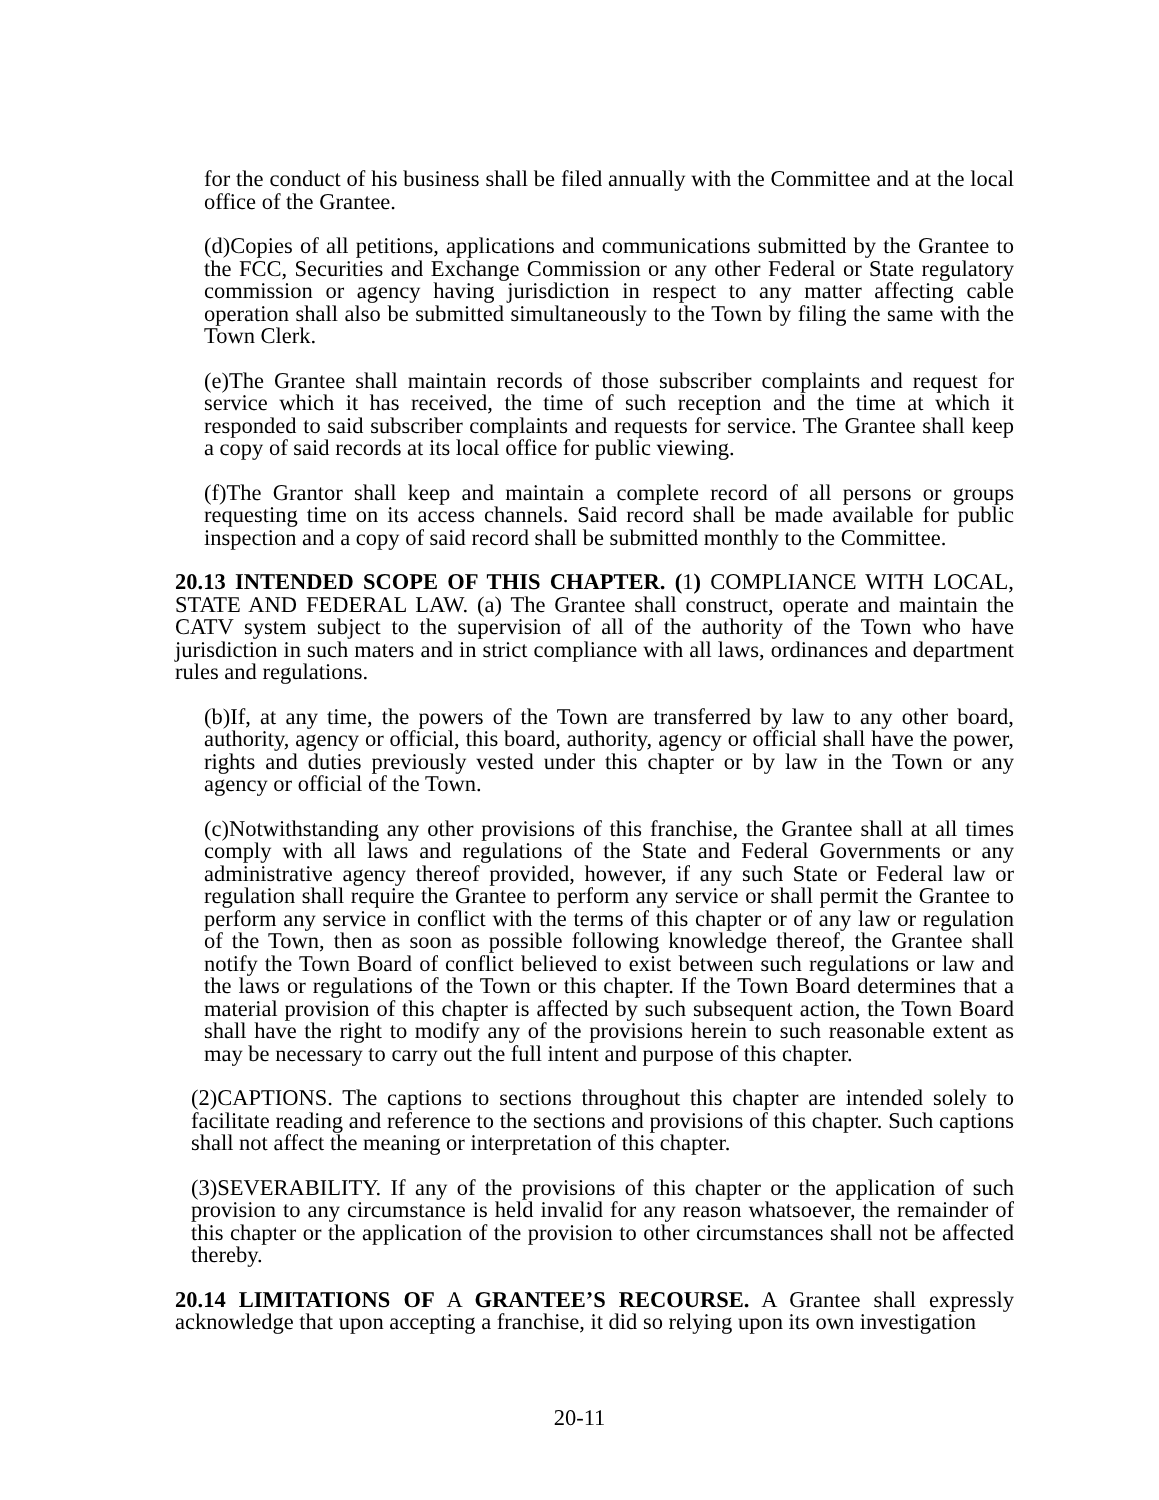for the conduct of his business shall be filed annually with the Committee and at the local office of the Grantee.
(d)Copies of all petitions, applications and communications submitted by the Grantee to the FCC, Securities and Exchange Commission or any other Federal or State regulatory commission or agency having jurisdiction in respect to any matter affecting cable operation shall also be submitted simultaneously to the Town by filing the same with the Town Clerk.
(e)The Grantee shall maintain records of those subscriber complaints and request for service which it has received, the time of such reception and the time at which it responded to said subscriber complaints and requests for service. The Grantee shall keep a copy of said records at its local office for public viewing.
(f)The Grantor shall keep and maintain a complete record of all persons or groups requesting time on its access channels. Said record shall be made available for public inspection and a copy of said record shall be submitted monthly to the Committee.
20.13 INTENDED SCOPE OF THIS CHAPTER. (1) COMPLIANCE WITH LOCAL, STATE AND FEDERAL LAW. (a) The Grantee shall construct, operate and maintain the CATV system subject to the supervision of all of the authority of the Town who have jurisdiction in such maters and in strict compliance with all laws, ordinances and department rules and regulations.
(b)If, at any time, the powers of the Town are transferred by law to any other board, authority, agency or official, this board, authority, agency or official shall have the power, rights and duties previously vested under this chapter or by law in the Town or any agency or official of the Town.
(c)Notwithstanding any other provisions of this franchise, the Grantee shall at all times comply with all laws and regulations of the State and Federal Governments or any administrative agency thereof provided, however, if any such State or Federal law or regulation shall require the Grantee to perform any service or shall permit the Grantee to perform any service in conflict with the terms of this chapter or of any law or regulation of the Town, then as soon as possible following knowledge thereof, the Grantee shall notify the Town Board of conflict believed to exist between such regulations or law and the laws or regulations of the Town or this chapter. If the Town Board determines that a material provision of this chapter is affected by such subsequent action, the Town Board shall have the right to modify any of the provisions herein to such reasonable extent as may be necessary to carry out the full intent and purpose of this chapter.
(2)CAPTIONS. The captions to sections throughout this chapter are intended solely to facilitate reading and reference to the sections and provisions of this chapter. Such captions shall not affect the meaning or interpretation of this chapter.
(3)SEVERABILITY. If any of the provisions of this chapter or the application of such provision to any circumstance is held invalid for any reason whatsoever, the remainder of this chapter or the application of the provision to other circumstances shall not be affected thereby.
20.14 LIMITATIONS OF A GRANTEE’S RECOURSE. A Grantee shall expressly acknowledge that upon accepting a franchise, it did so relying upon its own investigation
20-11